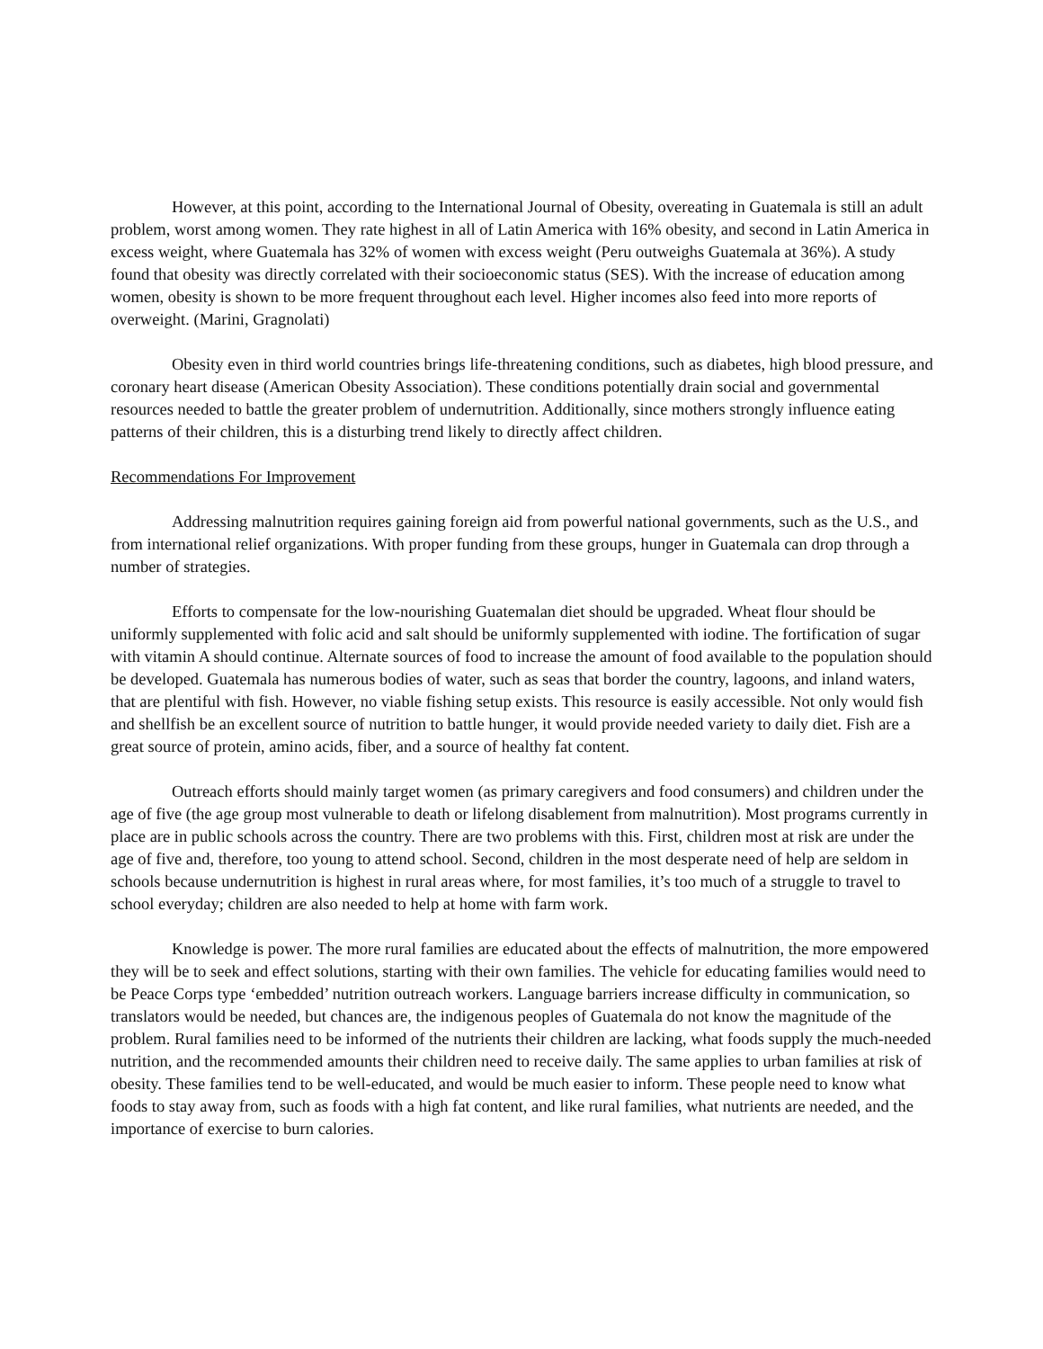However, at this point, according to the International Journal of Obesity, overeating in Guatemala is still an adult problem, worst among women. They rate highest in all of Latin America with 16% obesity, and second in Latin America in excess weight, where Guatemala has 32% of women with excess weight (Peru outweighs Guatemala at 36%). A study found that obesity was directly correlated with their socioeconomic status (SES). With the increase of education among women, obesity is shown to be more frequent throughout each level. Higher incomes also feed into more reports of overweight. (Marini, Gragnolati)
Obesity even in third world countries brings life-threatening conditions, such as diabetes, high blood pressure, and coronary heart disease (American Obesity Association). These conditions potentially drain social and governmental resources needed to battle the greater problem of undernutrition. Additionally, since mothers strongly influence eating patterns of their children, this is a disturbing trend likely to directly affect children.
Recommendations For Improvement
Addressing malnutrition requires gaining foreign aid from powerful national governments, such as the U.S., and from international relief organizations. With proper funding from these groups, hunger in Guatemala can drop through a number of strategies.
Efforts to compensate for the low-nourishing Guatemalan diet should be upgraded. Wheat flour should be uniformly supplemented with folic acid and salt should be uniformly supplemented with iodine. The fortification of sugar with vitamin A should continue. Alternate sources of food to increase the amount of food available to the population should be developed. Guatemala has numerous bodies of water, such as seas that border the country, lagoons, and inland waters, that are plentiful with fish. However, no viable fishing setup exists. This resource is easily accessible. Not only would fish and shellfish be an excellent source of nutrition to battle hunger, it would provide needed variety to daily diet. Fish are a great source of protein, amino acids, fiber, and a source of healthy fat content.
Outreach efforts should mainly target women (as primary caregivers and food consumers) and children under the age of five (the age group most vulnerable to death or lifelong disablement from malnutrition). Most programs currently in place are in public schools across the country. There are two problems with this. First, children most at risk are under the age of five and, therefore, too young to attend school. Second, children in the most desperate need of help are seldom in schools because undernutrition is highest in rural areas where, for most families, it’s too much of a struggle to travel to school everyday; children are also needed to help at home with farm work.
Knowledge is power. The more rural families are educated about the effects of malnutrition, the more empowered they will be to seek and effect solutions, starting with their own families. The vehicle for educating families would need to be Peace Corps type ‘embedded’ nutrition outreach workers. Language barriers increase difficulty in communication, so translators would be needed, but chances are, the indigenous peoples of Guatemala do not know the magnitude of the problem. Rural families need to be informed of the nutrients their children are lacking, what foods supply the much-needed nutrition, and the recommended amounts their children need to receive daily. The same applies to urban families at risk of obesity. These families tend to be well-educated, and would be much easier to inform. These people need to know what foods to stay away from, such as foods with a high fat content, and like rural families, what nutrients are needed, and the importance of exercise to burn calories.